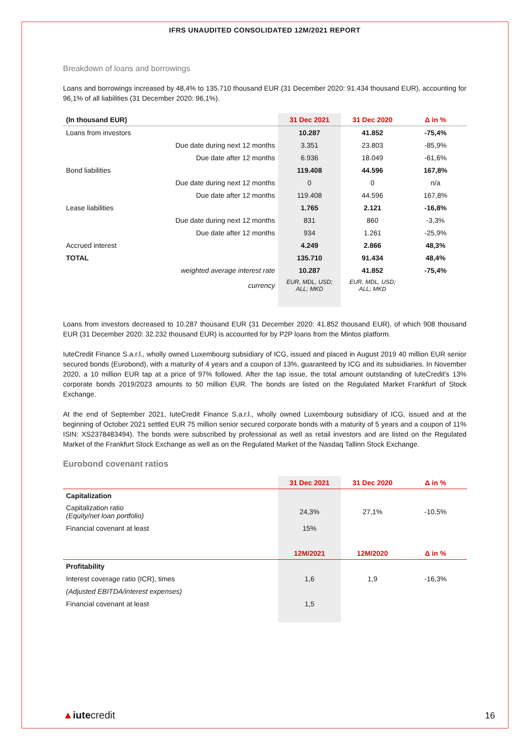IFRS UNAUDITED CONSOLIDATED 12M/2021 REPORT
Breakdown of loans and borrowings
Loans and borrowings increased by 48,4% to 135.710 thousand EUR (31 December 2020: 91.434 thousand EUR), accounting for 96,1% of all liabilities (31 December 2020: 96,1%).
| (In thousand EUR) | | 31 Dec 2021 | 31 Dec 2020 | Δ in % |
| --- | --- | --- | --- | --- |
| Loans from investors | | 10.287 | 41.852 | -75,4% |
| | Due date during next 12 months | 3.351 | 23.803 | -85,9% |
| | Due date after 12 months | 6.936 | 18.049 | -61,6% |
| Bond liabilities | | 119.408 | 44.596 | 167,8% |
| | Due date during next 12 months | 0 | 0 | n/a |
| | Due date after 12 months | 119.408 | 44.596 | 167,8% |
| Lease liabilities | | 1.765 | 2.121 | -16,8% |
| | Due date during next 12 months | 831 | 860 | -3,3% |
| | Due date after 12 months | 934 | 1.261 | -25,9% |
| Accrued interest | | 4.249 | 2.866 | 48,3% |
| TOTAL | | 135.710 | 91.434 | 48,4% |
| | weighted average interest rate | 10.287 | 41.852 | -75,4% |
| | currency | EUR, MDL, USD; ALL; MKD | EUR, MDL, USD; ALL; MKD | |
Loans from investors decreased to 10.287 thousand EUR (31 December 2020: 41.852 thousand EUR), of which 908 thousand EUR (31 December 2020: 32.232 thousand EUR) is accounted for by P2P loans from the Mintos platform.
IuteCredit Finance S.a.r.l., wholly owned Luxembourg subsidiary of ICG, issued and placed in August 2019 40 million EUR senior secured bonds (Eurobond), with a maturity of 4 years and a coupon of 13%, guaranteed by ICG and its subsidiaries. In November 2020, a 10 million EUR tap at a price of 97% followed. After the tap issue, the total amount outstanding of IuteCredit's 13% corporate bonds 2019/2023 amounts to 50 million EUR. The bonds are listed on the Regulated Market Frankfurt of Stock Exchange.
At the end of September 2021, IuteCredit Finance S.a.r.l., wholly owned Luxembourg subsidiary of ICG, issued and at the beginning of October 2021 settled EUR 75 million senior secured corporate bonds with a maturity of 5 years and a coupon of 11% ISIN: XS2378483494). The bonds were subscribed by professional as well as retail investors and are listed on the Regulated Market of the Frankfurt Stock Exchange as well as on the Regulated Market of the Nasdaq Tallinn Stock Exchange.
Eurobond covenant ratios
| | 31 Dec 2021 | 31 Dec 2020 | Δ in % |
| --- | --- | --- | --- |
| Capitalization | | | |
| Capitalization ratio (Equity/net loan portfolio) | 24,3% | 27,1% | -10,5% |
| Financial covenant at least | 15% | | |
| | 12M/2021 | 12M/2020 | Δ in % |
| Profitability | | | |
| Interest coverage ratio (ICR), times | 1,6 | 1,9 | -16,3% |
| (Adjusted EBITDA/interest expenses) | | | |
| Financial covenant at least | 1,5 | | |
▲iutecredit 16